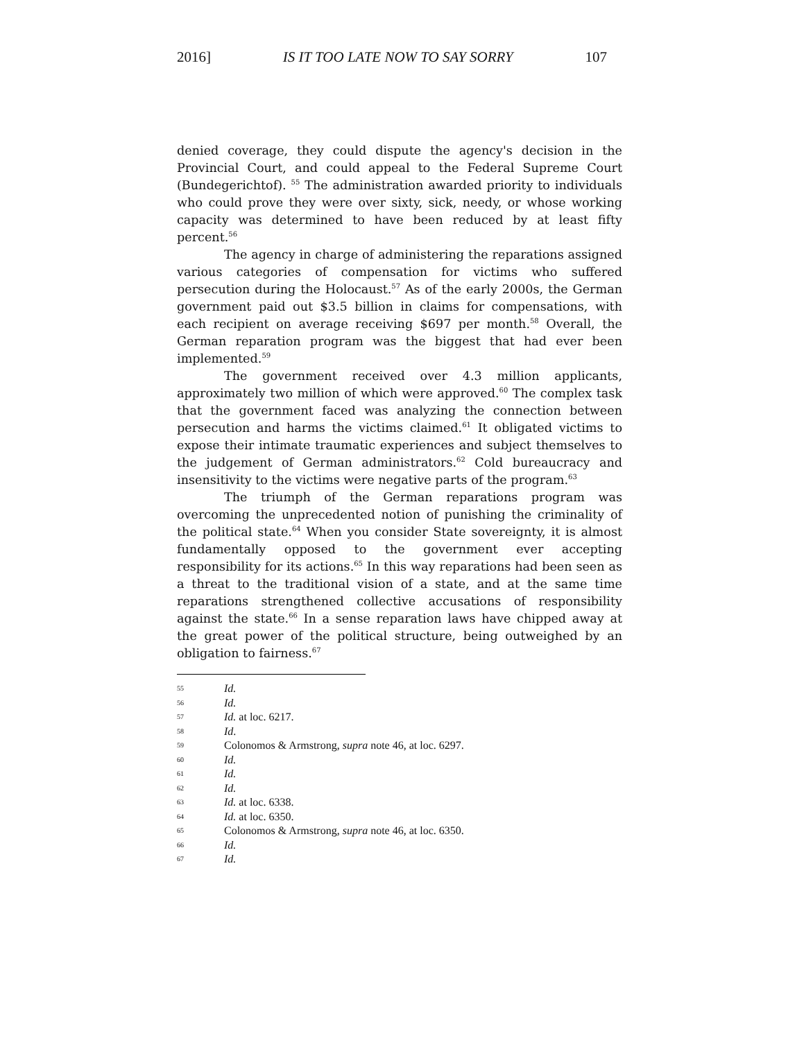2016] IS IT TOO LATE NOW TO SAY SORRY 107
denied coverage, they could dispute the agency's decision in the Provincial Court, and could appeal to the Federal Supreme Court (Bundegerichtof). <sup>55</sup> The administration awarded priority to individuals who could prove they were over sixty, sick, needy, or whose working capacity was determined to have been reduced by at least fifty percent.<sup>56</sup>
The agency in charge of administering the reparations assigned various categories of compensation for victims who suffered persecution during the Holocaust.<sup>57</sup> As of the early 2000s, the German government paid out $3.5 billion in claims for compensations, with each recipient on average receiving $697 per month.<sup>58</sup> Overall, the German reparation program was the biggest that had ever been implemented.<sup>59</sup>
The government received over 4.3 million applicants, approximately two million of which were approved.<sup>60</sup> The complex task that the government faced was analyzing the connection between persecution and harms the victims claimed.<sup>61</sup> It obligated victims to expose their intimate traumatic experiences and subject themselves to the judgement of German administrators.<sup>62</sup> Cold bureaucracy and insensitivity to the victims were negative parts of the program.<sup>63</sup>
The triumph of the German reparations program was overcoming the unprecedented notion of punishing the criminality of the political state.<sup>64</sup> When you consider State sovereignty, it is almost fundamentally opposed to the government ever accepting responsibility for its actions.<sup>65</sup> In this way reparations had been seen as a threat to the traditional vision of a state, and at the same time reparations strengthened collective accusations of responsibility against the state.<sup>66</sup> In a sense reparation laws have chipped away at the great power of the political structure, being outweighed by an obligation to fairness.<sup>67</sup>
55 Id.
56 Id.
57 Id. at loc. 6217.
58 Id.
59 Colonomos & Armstrong, supra note 46, at loc. 6297.
60 Id.
61 Id.
62 Id.
63 Id. at loc. 6338.
64 Id. at loc. 6350.
65 Colonomos & Armstrong, supra note 46, at loc. 6350.
66 Id.
67 Id.